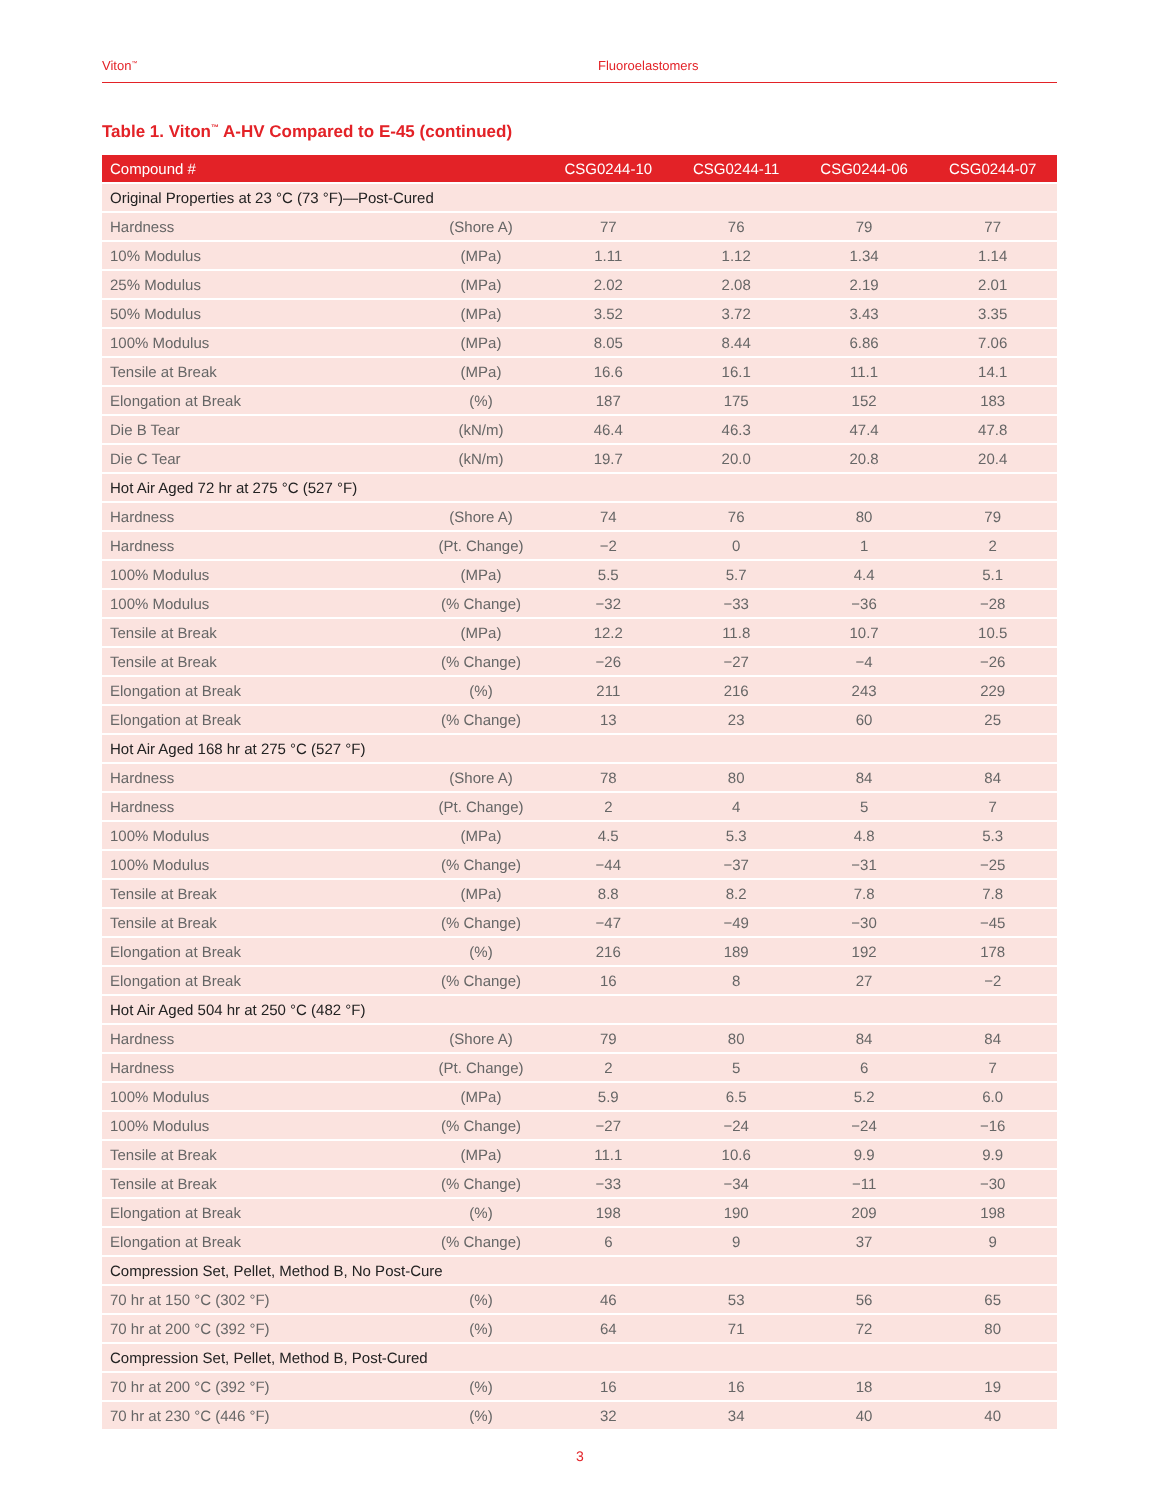Viton<sup>™</sup> Fluoroelastomers
Table 1. Viton<sup>™</sup> A-HV Compared to E-45 (continued)
| Compound # | | CSG0244-10 | CSG0244-11 | CSG0244-06 | CSG0244-07 |
| --- | --- | --- | --- | --- | --- |
| Original Properties at 23 °C (73 °F)—Post-Cured | | | | | |
| Hardness | (Shore A) | 77 | 76 | 79 | 77 |
| 10% Modulus | (MPa) | 1.11 | 1.12 | 1.34 | 1.14 |
| 25% Modulus | (MPa) | 2.02 | 2.08 | 2.19 | 2.01 |
| 50% Modulus | (MPa) | 3.52 | 3.72 | 3.43 | 3.35 |
| 100% Modulus | (MPa) | 8.05 | 8.44 | 6.86 | 7.06 |
| Tensile at Break | (MPa) | 16.6 | 16.1 | 11.1 | 14.1 |
| Elongation at Break | (%) | 187 | 175 | 152 | 183 |
| Die B Tear | (kN/m) | 46.4 | 46.3 | 47.4 | 47.8 |
| Die C Tear | (kN/m) | 19.7 | 20.0 | 20.8 | 20.4 |
| Hot Air Aged 72 hr at 275 °C (527 °F) | | | | | |
| Hardness | (Shore A) | 74 | 76 | 80 | 79 |
| Hardness | (Pt. Change) | −2 | 0 | 1 | 2 |
| 100% Modulus | (MPa) | 5.5 | 5.7 | 4.4 | 5.1 |
| 100% Modulus | (% Change) | −32 | −33 | −36 | −28 |
| Tensile at Break | (MPa) | 12.2 | 11.8 | 10.7 | 10.5 |
| Tensile at Break | (% Change) | −26 | −27 | −4 | −26 |
| Elongation at Break | (%) | 211 | 216 | 243 | 229 |
| Elongation at Break | (% Change) | 13 | 23 | 60 | 25 |
| Hot Air Aged 168 hr at 275 °C (527 °F) | | | | | |
| Hardness | (Shore A) | 78 | 80 | 84 | 84 |
| Hardness | (Pt. Change) | 2 | 4 | 5 | 7 |
| 100% Modulus | (MPa) | 4.5 | 5.3 | 4.8 | 5.3 |
| 100% Modulus | (% Change) | −44 | −37 | −31 | −25 |
| Tensile at Break | (MPa) | 8.8 | 8.2 | 7.8 | 7.8 |
| Tensile at Break | (% Change) | −47 | −49 | −30 | −45 |
| Elongation at Break | (%) | 216 | 189 | 192 | 178 |
| Elongation at Break | (% Change) | 16 | 8 | 27 | −2 |
| Hot Air Aged 504 hr at 250 °C (482 °F) | | | | | |
| Hardness | (Shore A) | 79 | 80 | 84 | 84 |
| Hardness | (Pt. Change) | 2 | 5 | 6 | 7 |
| 100% Modulus | (MPa) | 5.9 | 6.5 | 5.2 | 6.0 |
| 100% Modulus | (% Change) | −27 | −24 | −24 | −16 |
| Tensile at Break | (MPa) | 11.1 | 10.6 | 9.9 | 9.9 |
| Tensile at Break | (% Change) | −33 | −34 | −11 | −30 |
| Elongation at Break | (%) | 198 | 190 | 209 | 198 |
| Elongation at Break | (% Change) | 6 | 9 | 37 | 9 |
| Compression Set, Pellet, Method B, No Post-Cure | | | | | |
| 70 hr at 150 °C (302 °F) | (%) | 46 | 53 | 56 | 65 |
| 70 hr at 200 °C (392 °F) | (%) | 64 | 71 | 72 | 80 |
| Compression Set, Pellet, Method B, Post-Cured | | | | | |
| 70 hr at 200 °C (392 °F) | (%) | 16 | 16 | 18 | 19 |
| 70 hr at 230 °C (446 °F) | (%) | 32 | 34 | 40 | 40 |
3